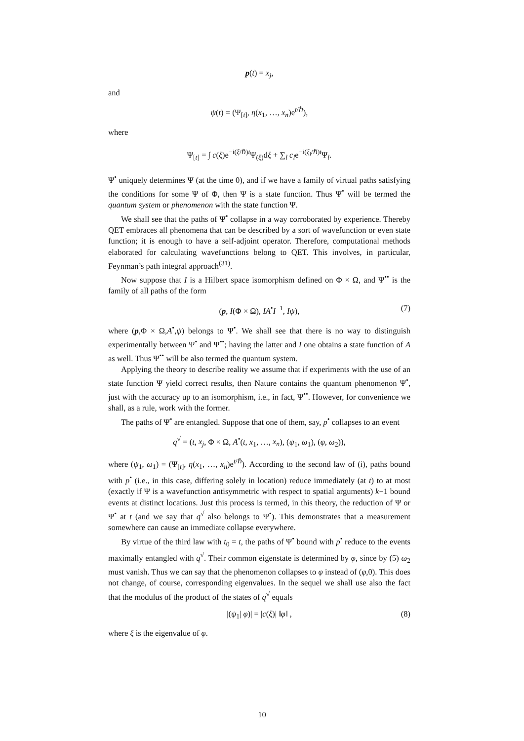p(t) = x<sub>j</sub>,
and
ψ(t) = (Ψ<sub>[t]</sub>, η(x<sub>1</sub>, …, x<sub>n</sub>)e<sup>t/ℏ</sup>),
where
Ψ<sub>[t]</sub> = ∫ c(ξ)e<sup>−i(ξ/ℏ)t</sup>Ψ<sub>(ξ)</sub>dξ + ∑<sub>l</sub> c<sub>l</sub>e<sup>−i(ξ<sub>l</sub>/ℏ)t</sup>Ψ<sub>l</sub>.
Ψ<sup>•</sup> uniquely determines Ψ (at the time 0), and if we have a family of virtual paths satisfying the conditions for some Ψ of Φ, then Ψ is a state function. Thus Ψ<sup>•</sup> will be termed the quantum system or phenomenon with the state function Ψ.
We shall see that the paths of Ψ<sup>•</sup> collapse in a way corroborated by experience. Thereby QET embraces all phenomena that can be described by a sort of wavefunction or even state function; it is enough to have a self-adjoint operator. Therefore, computational methods elaborated for calculating wavefunctions belong to QET. This involves, in particular, Feynman’s path integral approach<sup>(31)</sup>.
Now suppose that I is a Hilbert space isomorphism defined on Φ × Ω, and Ψ<sup>••</sup> is the family of all paths of the form
(p, I(Φ × Ω), IA<sup>•</sup>I<sup>−1</sup>, Iψ), (7)
where (p,Φ × Ω,A<sup>•</sup>,ψ) belongs to Ψ<sup>•</sup>. We shall see that there is no way to distinguish experimentally between Ψ<sup>•</sup> and Ψ<sup>••</sup>; having the latter and I one obtains a state function of A as well. Thus Ψ<sup>••</sup> will be also termed the quantum system.
Applying the theory to describe reality we assume that if experiments with the use of an state function Ψ yield correct results, then Nature contains the quantum phenomenon Ψ<sup>•</sup>, just with the accuracy up to an isomorphism, i.e., in fact, Ψ<sup>••</sup>. However, for convenience we shall, as a rule, work with the former.
The paths of Ψ<sup>•</sup> are entangled. Suppose that one of them, say, p<sup>•</sup> collapses to an event
q<sup>√</sup> = (t, x<sub>j</sub>, Φ × Ω, A<sup>•</sup>(t, x<sub>1</sub>, …, x<sub>n</sub>), (ψ<sub>1</sub>, ω<sub>1</sub>), (φ, ω<sub>2</sub>)),
where (ψ<sub>1</sub>, ω<sub>1</sub>) = (Ψ<sub>[t]</sub>, η(x<sub>1</sub>, …, x<sub>n</sub>)e<sup>t/ℏ</sup>). According to the second law of (i), paths bound with p<sup>•</sup> (i.e., in this case, differing solely in location) reduce immediately (at t) to at most (exactly if Ψ is a wavefunction antisymmetric with respect to spatial arguments) k−1 bound events at distinct locations. Just this process is termed, in this theory, the reduction of Ψ or Ψ<sup>•</sup> at t (and we say that q<sup>√</sup> also belongs to Ψ<sup>•</sup>). This demonstrates that a measurement somewhere can cause an immediate collapse everywhere.
By virtue of the third law with t<sub>0</sub> = t, the paths of Ψ<sup>•</sup> bound with p<sup>•</sup> reduce to the events maximally entangled with q<sup>√</sup>. Their common eigenstate is determined by φ, since by (5) ω<sub>2</sub> must vanish. Thus we can say that the phenomenon collapses to φ instead of (φ,0). This does not change, of course, corresponding eigenvalues. In the sequel we shall use also the fact that the modulus of the product of the states of q<sup>√</sup> equals
|(ψ<sub>1</sub>| φ)| = |c(ξ)| ‖φ‖ , (8)
where ξ is the eigenvalue of φ.
10